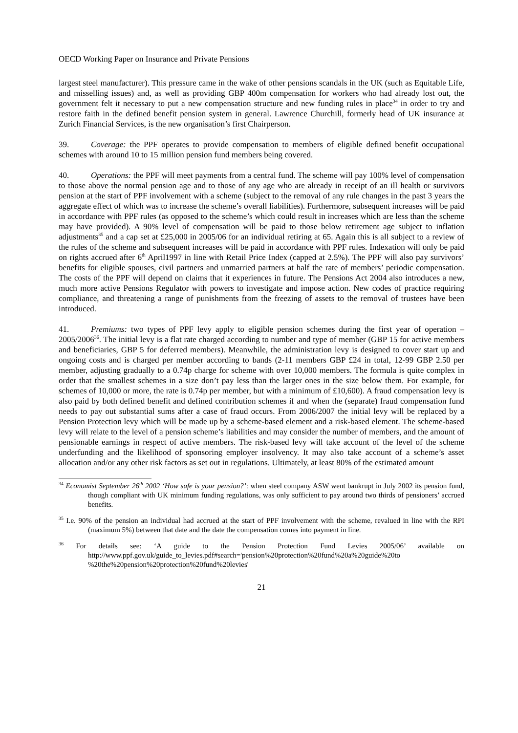OECD Working Paper on Insurance and Private Pensions
largest steel manufacturer). This pressure came in the wake of other pensions scandals in the UK (such as Equitable Life, and misselling issues) and, as well as providing GBP 400m compensation for workers who had already lost out, the government felt it necessary to put a new compensation structure and new funding rules in place<sup>34</sup> in order to try and restore faith in the defined benefit pension system in general. Lawrence Churchill, formerly head of UK insurance at Zurich Financial Services, is the new organisation’s first Chairperson.
39. Coverage: the PPF operates to provide compensation to members of eligible defined benefit occupational schemes with around 10 to 15 million pension fund members being covered.
40. Operations: the PPF will meet payments from a central fund. The scheme will pay 100% level of compensation to those above the normal pension age and to those of any age who are already in receipt of an ill health or survivors pension at the start of PPF involvement with a scheme (subject to the removal of any rule changes in the past 3 years the aggregate effect of which was to increase the scheme’s overall liabilities). Furthermore, subsequent increases will be paid in accordance with PPF rules (as opposed to the scheme’s which could result in increases which are less than the scheme may have provided). A 90% level of compensation will be paid to those below retirement age subject to inflation adjustments<sup>35</sup> and a cap set at £25,000 in 2005/06 for an individual retiring at 65. Again this is all subject to a review of the rules of the scheme and subsequent increases will be paid in accordance with PPF rules. Indexation will only be paid on rights accrued after 6<sup>th</sup> April1997 in line with Retail Price Index (capped at 2.5%). The PPF will also pay survivors’ benefits for eligible spouses, civil partners and unmarried partners at half the rate of members’ periodic compensation. The costs of the PPF will depend on claims that it experiences in future. The Pensions Act 2004 also introduces a new, much more active Pensions Regulator with powers to investigate and impose action. New codes of practice requiring compliance, and threatening a range of punishments from the freezing of assets to the removal of trustees have been introduced.
41. Premiums: two types of PPF levy apply to eligible pension schemes during the first year of operation – 2005/2006<sup>36</sup>. The initial levy is a flat rate charged according to number and type of member (GBP 15 for active members and beneficiaries, GBP 5 for deferred members). Meanwhile, the administration levy is designed to cover start up and ongoing costs and is charged per member according to bands (2-11 members GBP £24 in total, 12-99 GBP 2.50 per member, adjusting gradually to a 0.74p charge for scheme with over 10,000 members. The formula is quite complex in order that the smallest schemes in a size don’t pay less than the larger ones in the size below them. For example, for schemes of 10,000 or more, the rate is 0.74p per member, but with a minimum of £10,600). A fraud compensation levy is also paid by both defined benefit and defined contribution schemes if and when the (separate) fraud compensation fund needs to pay out substantial sums after a case of fraud occurs. From 2006/2007 the initial levy will be replaced by a Pension Protection levy which will be made up by a scheme-based element and a risk-based element. The scheme-based levy will relate to the level of a pension scheme’s liabilities and may consider the number of members, and the amount of pensionable earnings in respect of active members. The risk-based levy will take account of the level of the scheme underfunding and the likelihood of sponsoring employer insolvency. It may also take account of a scheme’s asset allocation and/or any other risk factors as set out in regulations. Ultimately, at least 80% of the estimated amount
<sup>34</sup> Economist September 26<sup>th</sup> 2002 ‘How safe is your pension?’: when steel company ASW went bankrupt in July 2002 its pension fund, though compliant with UK minimum funding regulations, was only sufficient to pay around two thirds of pensioners’ accrued benefits.
<sup>35</sup> I.e. 90% of the pension an individual had accrued at the start of PPF involvement with the scheme, revalued in line with the RPI (maximum 5%) between that date and the date the compensation comes into payment in line.
<sup>36</sup> For details see: ‘A guide to the Pension Protection Fund Levies 2005/06’ available on http://www.ppf.gov.uk/guide_to_levies.pdf#search='pension%20protection%20fund%20a%20guide%20to %20the%20pension%20protection%20fund%20levies'
21